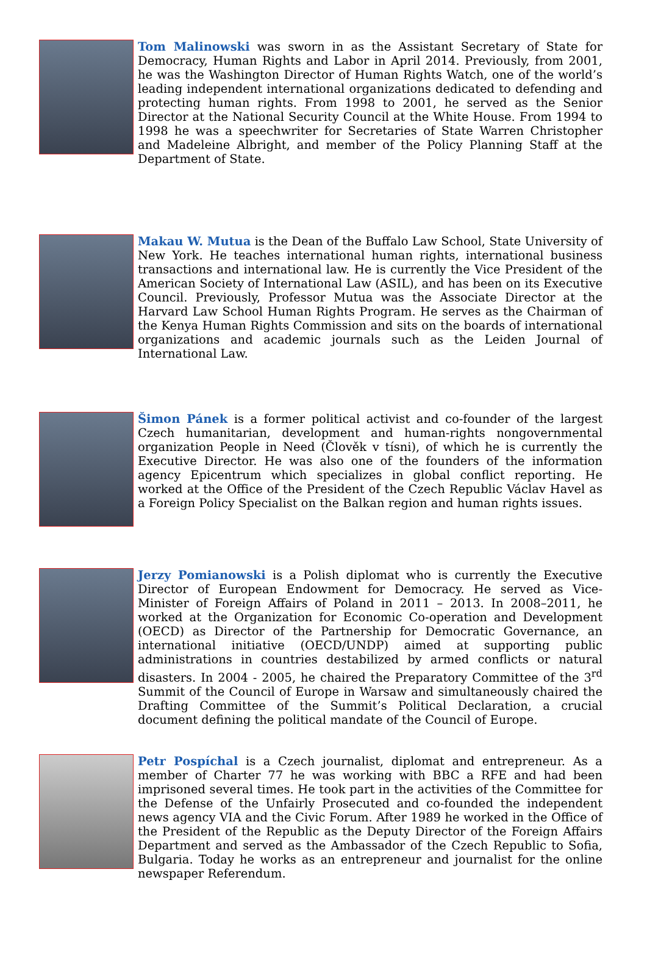Tom Malinowski was sworn in as the Assistant Secretary of State for Democracy, Human Rights and Labor in April 2014. Previously, from 2001, he was the Washington Director of Human Rights Watch, one of the world’s leading independent international organizations dedicated to defending and protecting human rights. From 1998 to 2001, he served as the Senior Director at the National Security Council at the White House. From 1994 to 1998 he was a speechwriter for Secretaries of State Warren Christopher and Madeleine Albright, and member of the Policy Planning Staff at the Department of State.
Makau W. Mutua is the Dean of the Buffalo Law School, State University of New York. He teaches international human rights, international business transactions and international law. He is currently the Vice President of the American Society of International Law (ASIL), and has been on its Executive Council. Previously, Professor Mutua was the Associate Director at the Harvard Law School Human Rights Program. He serves as the Chairman of the Kenya Human Rights Commission and sits on the boards of international organizations and academic journals such as the Leiden Journal of International Law.
Šimon Pánek is a former political activist and co-founder of the largest Czech humanitarian, development and human-rights nongovernmental organization People in Need (Člověk v tísni), of which he is currently the Executive Director. He was also one of the founders of the information agency Epicentrum which specializes in global conflict reporting. He worked at the Office of the President of the Czech Republic Václav Havel as a Foreign Policy Specialist on the Balkan region and human rights issues.
Jerzy Pomianowski is a Polish diplomat who is currently the Executive Director of European Endowment for Democracy. He served as Vice-Minister of Foreign Affairs of Poland in 2011 – 2013. In 2008–2011, he worked at the Organization for Economic Co-operation and Development (OECD) as Director of the Partnership for Democratic Governance, an international initiative (OECD/UNDP) aimed at supporting public administrations in countries destabilized by armed conflicts or natural disasters. In 2004 - 2005, he chaired the Preparatory Committee of the 3<sup>rd</sup> Summit of the Council of Europe in Warsaw and simultaneously chaired the Drafting Committee of the Summit’s Political Declaration, a crucial document defining the political mandate of the Council of Europe.
Petr Pospíchal is a Czech journalist, diplomat and entrepreneur. As a member of Charter 77 he was working with BBC a RFE and had been imprisoned several times. He took part in the activities of the Committee for the Defense of the Unfairly Prosecuted and co-founded the independent news agency VIA and the Civic Forum. After 1989 he worked in the Office of the President of the Republic as the Deputy Director of the Foreign Affairs Department and served as the Ambassador of the Czech Republic to Sofia, Bulgaria. Today he works as an entrepreneur and journalist for the online newspaper Referendum.